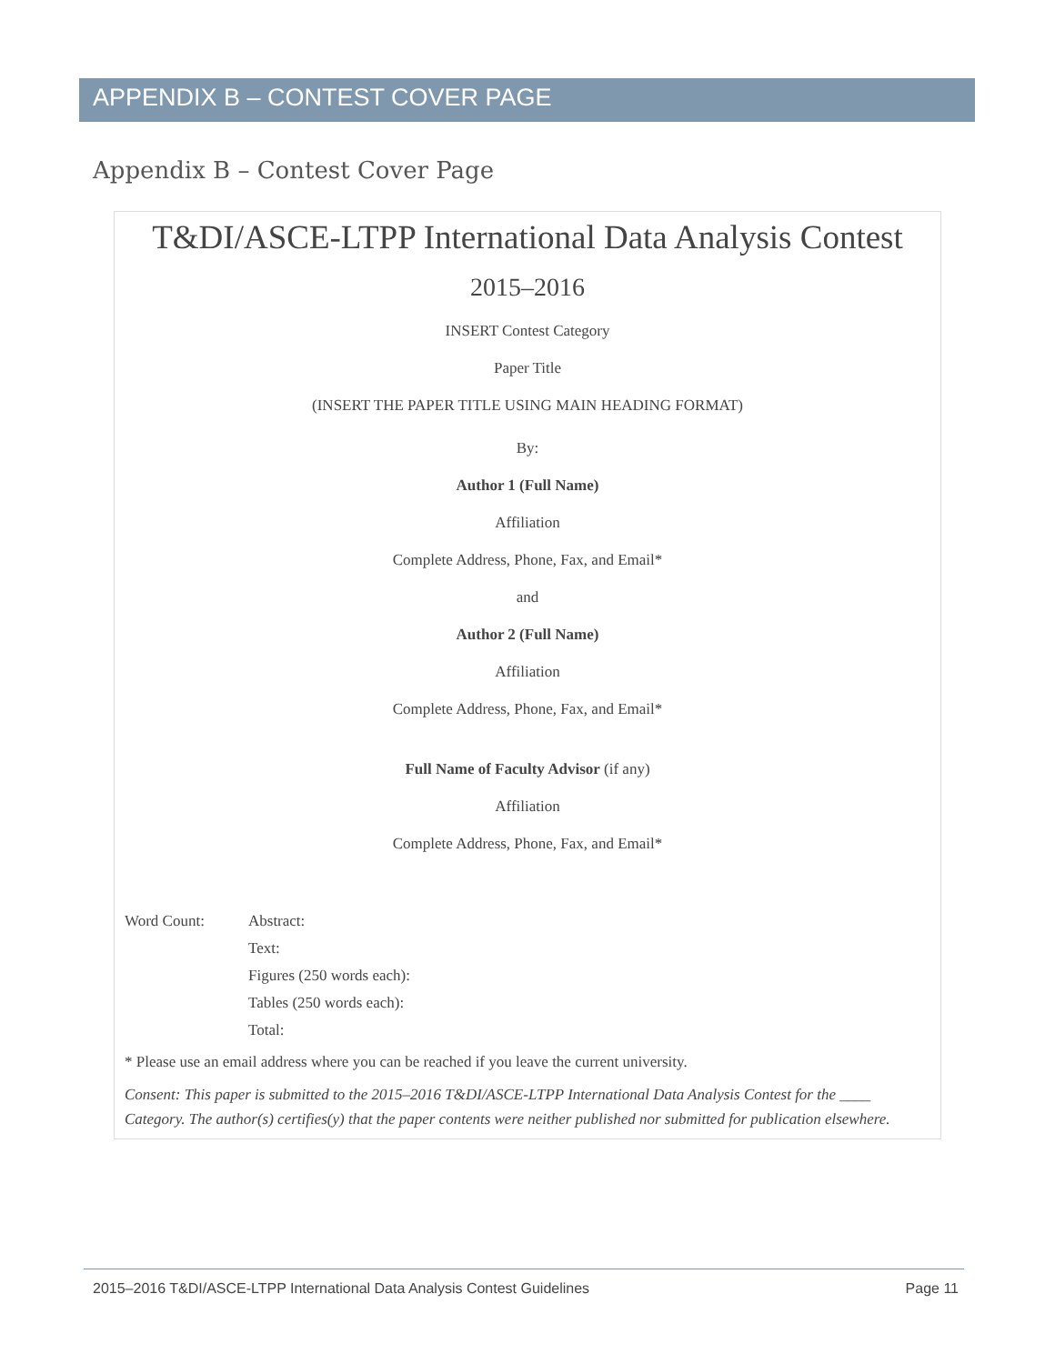APPENDIX B – CONTEST COVER PAGE
Appendix B – Contest Cover Page
T&DI/ASCE-LTPP International Data Analysis Contest
2015–2016
INSERT Contest Category
Paper Title
(INSERT THE PAPER TITLE USING MAIN HEADING FORMAT)
By:
Author 1 (Full Name)
Affiliation
Complete Address, Phone, Fax, and Email*
and
Author 2 (Full Name)
Affiliation
Complete Address, Phone, Fax, and Email*
Full Name of Faculty Advisor (if any)
Affiliation
Complete Address, Phone, Fax, and Email*
Word Count:
Abstract:
Text:
Figures (250 words each):
Tables (250 words each):
Total:
* Please use an email address where you can be reached if you leave the current university.
Consent: This paper is submitted to the 2015–2016 T&DI/ASCE-LTPP International Data Analysis Contest for the ____ Category. The author(s) certifies(y) that the paper contents were neither published nor submitted for publication elsewhere.
2015–2016 T&DI/ASCE-LTPP International Data Analysis Contest Guidelines Page 11